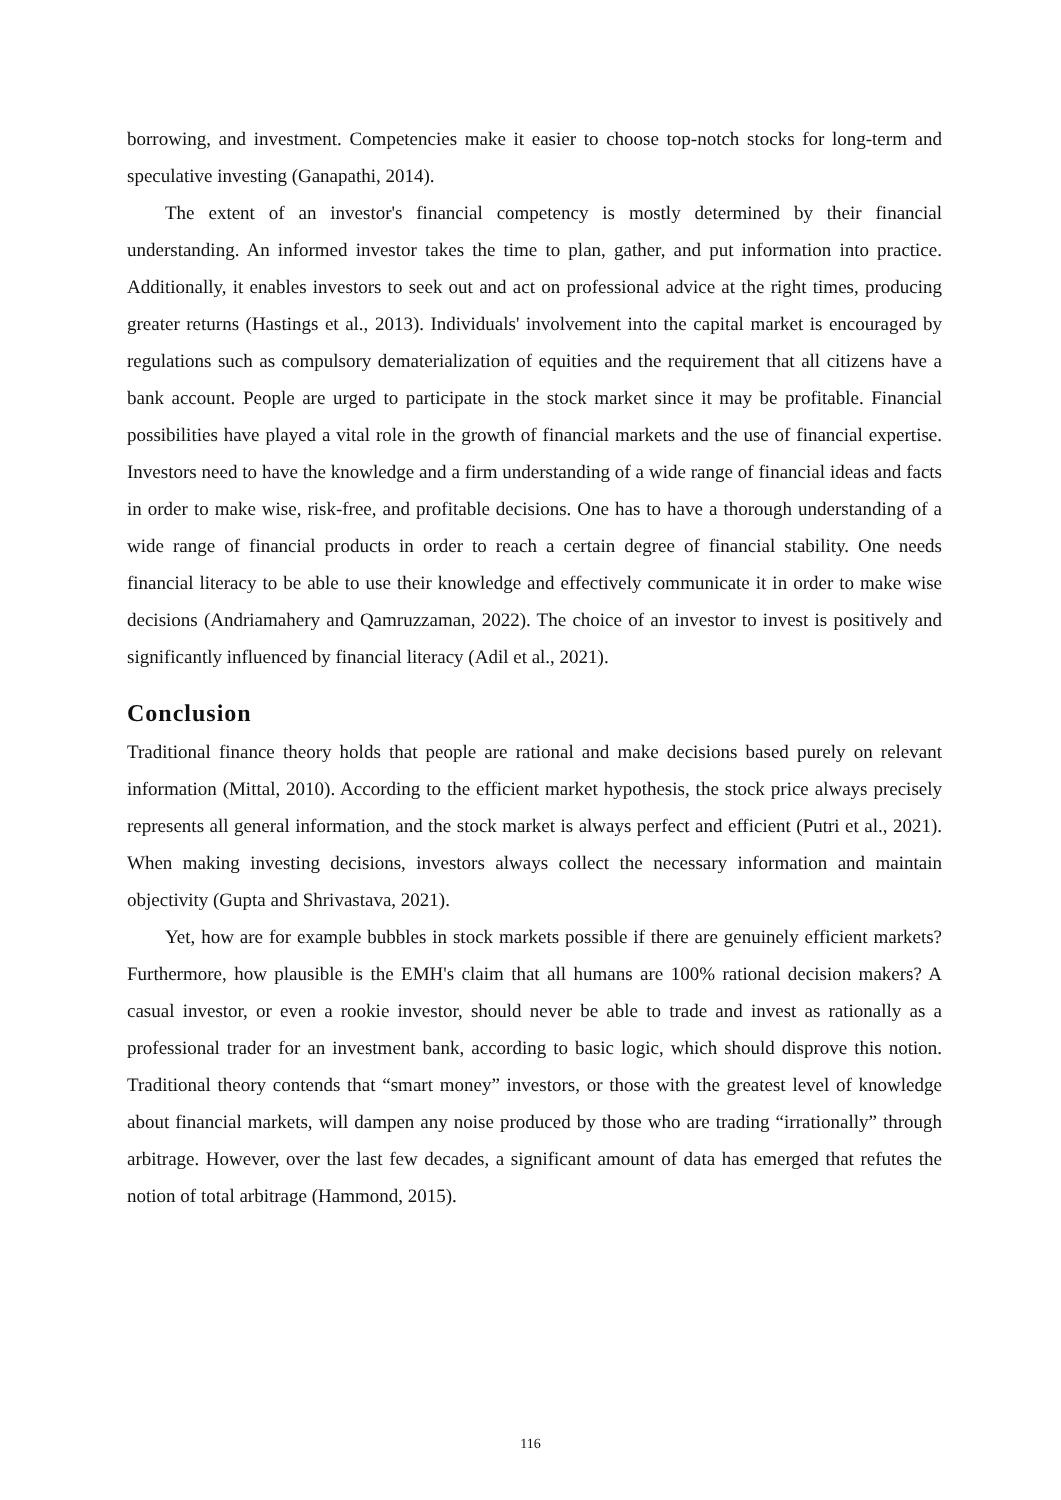borrowing, and investment. Competencies make it easier to choose top-notch stocks for long-term and speculative investing (Ganapathi, 2014).
The extent of an investor's financial competency is mostly determined by their financial understanding. An informed investor takes the time to plan, gather, and put information into practice. Additionally, it enables investors to seek out and act on professional advice at the right times, producing greater returns (Hastings et al., 2013). Individuals' involvement into the capital market is encouraged by regulations such as compulsory dematerialization of equities and the requirement that all citizens have a bank account. People are urged to participate in the stock market since it may be profitable. Financial possibilities have played a vital role in the growth of financial markets and the use of financial expertise. Investors need to have the knowledge and a firm understanding of a wide range of financial ideas and facts in order to make wise, risk-free, and profitable decisions. One has to have a thorough understanding of a wide range of financial products in order to reach a certain degree of financial stability. One needs financial literacy to be able to use their knowledge and effectively communicate it in order to make wise decisions (Andriamahery and Qamruzzaman, 2022). The choice of an investor to invest is positively and significantly influenced by financial literacy (Adil et al., 2021).
Conclusion
Traditional finance theory holds that people are rational and make decisions based purely on relevant information (Mittal, 2010). According to the efficient market hypothesis, the stock price always precisely represents all general information, and the stock market is always perfect and efficient (Putri et al., 2021). When making investing decisions, investors always collect the necessary information and maintain objectivity (Gupta and Shrivastava, 2021).
Yet, how are for example bubbles in stock markets possible if there are genuinely efficient markets? Furthermore, how plausible is the EMH's claim that all humans are 100% rational decision makers? A casual investor, or even a rookie investor, should never be able to trade and invest as rationally as a professional trader for an investment bank, according to basic logic, which should disprove this notion. Traditional theory contends that “smart money” investors, or those with the greatest level of knowledge about financial markets, will dampen any noise produced by those who are trading “irrationally” through arbitrage. However, over the last few decades, a significant amount of data has emerged that refutes the notion of total arbitrage (Hammond, 2015).
116